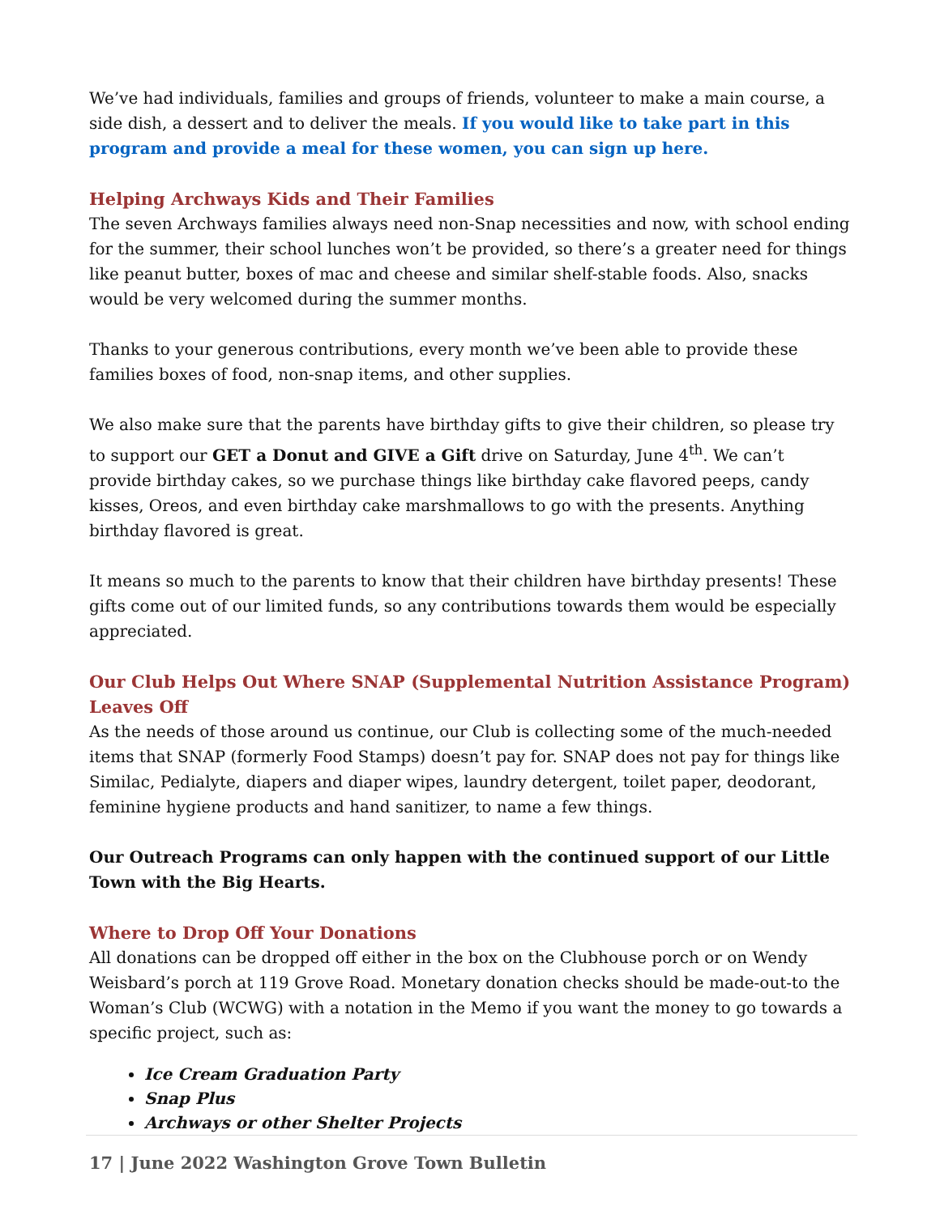We’ve had individuals, families and groups of friends, volunteer to make a main course, a side dish, a dessert and to deliver the meals. If you would like to take part in this program and provide a meal for these women, you can sign up here.
Helping Archways Kids and Their Families
The seven Archways families always need non-Snap necessities and now, with school ending for the summer, their school lunches won’t be provided, so there’s a greater need for things like peanut butter, boxes of mac and cheese and similar shelf-stable foods. Also, snacks would be very welcomed during the summer months.
Thanks to your generous contributions, every month we’ve been able to provide these families boxes of food, non-snap items, and other supplies.
We also make sure that the parents have birthday gifts to give their children, so please try to support our GET a Donut and GIVE a Gift drive on Saturday, June 4<sup>th</sup>. We can’t provide birthday cakes, so we purchase things like birthday cake flavored peeps, candy kisses, Oreos, and even birthday cake marshmallows to go with the presents. Anything birthday flavored is great.
It means so much to the parents to know that their children have birthday presents! These gifts come out of our limited funds, so any contributions towards them would be especially appreciated.
Our Club Helps Out Where SNAP (Supplemental Nutrition Assistance Program) Leaves Off
As the needs of those around us continue, our Club is collecting some of the much-needed items that SNAP (formerly Food Stamps) doesn’t pay for. SNAP does not pay for things like Similac, Pedialyte, diapers and diaper wipes, laundry detergent, toilet paper, deodorant, feminine hygiene products and hand sanitizer, to name a few things.
Our Outreach Programs can only happen with the continued support of our Little Town with the Big Hearts.
Where to Drop Off Your Donations
All donations can be dropped off either in the box on the Clubhouse porch or on Wendy Weisbard’s porch at 119 Grove Road. Monetary donation checks should be made-out-to the Woman’s Club (WCWG) with a notation in the Memo if you want the money to go towards a specific project, such as:
Ice Cream Graduation Party
Snap Plus
Archways or other Shelter Projects
17 | June 2022 Washington Grove Town Bulletin